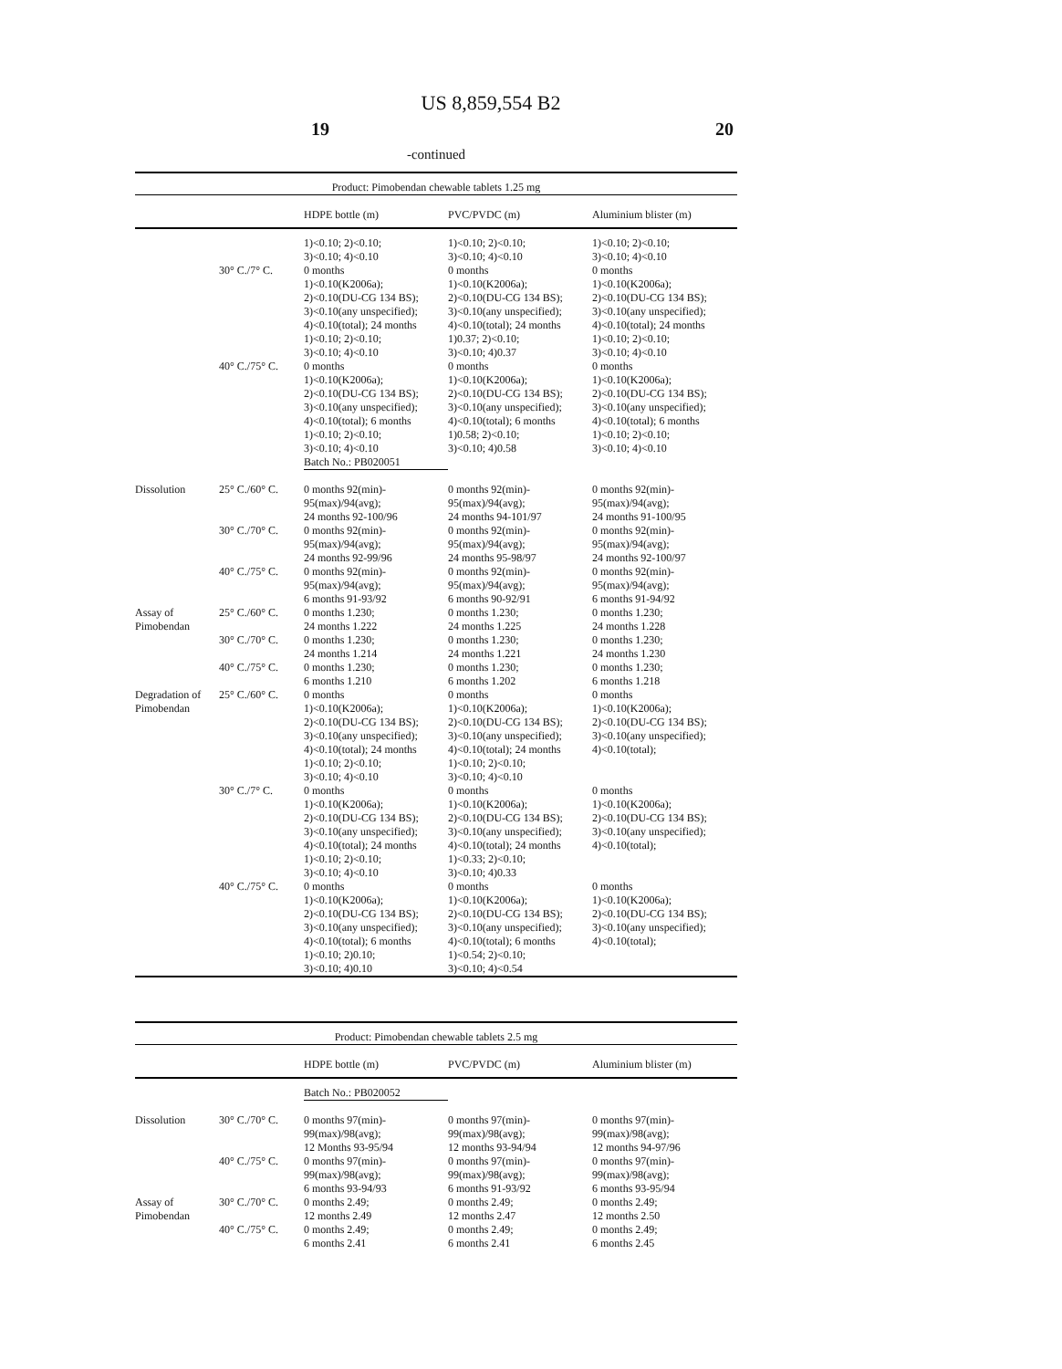US 8,859,554 B2
19 20
-continued
| Product: Pimobendan chewable tablets 1.25 mg | | | | |
| | | HDPE bottle (m) | PVC/PVDC (m) | Aluminium blister (m) |
| | | 1)<0.10; 2)<0.10; 3)<0.10; 4)<0.10 | 1)<0.10; 2)<0.10; 3)<0.10; 4)<0.10 | 1)<0.10; 2)<0.10; 3)<0.10; 4)<0.10 |
| | 30° C./7° C. | 0 months 1)<0.10(K2006a); 2)<0.10(DU-CG 134 BS); 3)<0.10(any unspecified); 4)<0.10(total); 24 months 1)<0.10; 2)<0.10; 3)<0.10; 4)<0.10 | 0 months 1)<0.10(K2006a); 2)<0.10(DU-CG 134 BS); 3)<0.10(any unspecified); 4)<0.10(total); 24 months 1)0.37; 2)<0.10; 3)<0.10; 4)0.37 | 0 months 1)<0.10(K2006a); 2)<0.10(DU-CG 134 BS); 3)<0.10(any unspecified); 4)<0.10(total); 24 months 1)<0.10; 2)<0.10; 3)<0.10; 4)<0.10 |
| | 40° C./75° C. | 0 months 1)<0.10(K2006a); 2)<0.10(DU-CG 134 BS); 3)<0.10(any unspecified); 4)<0.10(total); 6 months 1)<0.10; 2)<0.10; 3)<0.10; 4)<0.10 | 0 months 1)<0.10(K2006a); 2)<0.10(DU-CG 134 BS); 3)<0.10(any unspecified); 4)<0.10(total); 6 months 1)0.58; 2)<0.10; 3)<0.10; 4)0.58 | 0 months 1)<0.10(K2006a); 2)<0.10(DU-CG 134 BS); 3)<0.10(any unspecified); 4)<0.10(total); 6 months 1)<0.10; 2)<0.10; 3)<0.10; 4)<0.10 |
| | | Batch No.: PB020051 | | |
| Dissolution | 25° C./60° C. | 0 months 92(min)- 95(max)/94(avg); 24 months 92-100/96 | 0 months 92(min)- 95(max)/94(avg); 24 months 94-101/97 | 0 months 92(min)- 95(max)/94(avg); 24 months 91-100/95 |
| | 30° C./70° C. | 0 months 92(min)- 95(max)/94(avg); 24 months 92-99/96 | 0 months 92(min)- 95(max)/94(avg); 24 months 95-98/97 | 0 months 92(min)- 95(max)/94(avg); 24 months 92-100/97 |
| | 40° C./75° C. | 0 months 92(min)- 95(max)/94(avg); 6 months 91-93/92 | 0 months 92(min)- 95(max)/94(avg); 6 months 90-92/91 | 0 months 92(min)- 95(max)/94(avg); 6 months 91-94/92 |
| Assay of Pimobendan | 25° C./60° C. | 0 months 1.230; 24 months 1.222 | 0 months 1.230; 24 months 1.225 | 0 months 1.230; 24 months 1.228 |
| | 30° C./70° C. | 0 months 1.230; 24 months 1.214 | 0 months 1.230; 24 months 1.221 | 0 months 1.230; 24 months 1.230 |
| | 40° C./75° C. | 0 months 1.230; 6 months 1.210 | 0 months 1.230; 6 months 1.202 | 0 months 1.230; 6 months 1.218 |
| Degradation of Pimobendan | 25° C./60° C. | 0 months 1)<0.10(K2006a); 2)<0.10(DU-CG 134 BS); 3)<0.10(any unspecified); 4)<0.10(total); 24 months 1)<0.10; 2)<0.10; 3)<0.10; 4)<0.10 | 0 months 1)<0.10(K2006a); 2)<0.10(DU-CG 134 BS); 3)<0.10(any unspecified); 4)<0.10(total); 24 months 1)<0.10; 2)<0.10; 3)<0.10; 4)<0.10 | 0 months 1)<0.10(K2006a); 2)<0.10(DU-CG 134 BS); 3)<0.10(any unspecified); 4)<0.10(total); |
| | 30° C./7° C. | 0 months 1)<0.10(K2006a); 2)<0.10(DU-CG 134 BS); 3)<0.10(any unspecified); 4)<0.10(total); 24 months 1)<0.10; 2)<0.10; 3)<0.10; 4)<0.10 | 0 months 1)<0.10(K2006a); 2)<0.10(DU-CG 134 BS); 3)<0.10(any unspecified); 4)<0.10(total); 24 months 1)<0.33; 2)<0.10; 3)<0.10; 4)0.33 | 0 months 1)<0.10(K2006a); 2)<0.10(DU-CG 134 BS); 3)<0.10(any unspecified); 4)<0.10(total); |
| | 40° C./75° C. | 0 months 1)<0.10(K2006a); 2)<0.10(DU-CG 134 BS); 3)<0.10(any unspecified); 4)<0.10(total); 6 months 1)<0.10; 2)0.10; 3)<0.10; 4)0.10 | 0 months 1)<0.10(K2006a); 2)<0.10(DU-CG 134 BS); 3)<0.10(any unspecified); 4)<0.10(total); 6 months 1)<0.54; 2)<0.10; 3)<0.10; 4)<0.54 | 0 months 1)<0.10(K2006a); 2)<0.10(DU-CG 134 BS); 3)<0.10(any unspecified); 4)<0.10(total); |
| Product: Pimobendan chewable tablets 2.5 mg | | | | |
| | | HDPE bottle (m) | PVC/PVDC (m) | Aluminium blister (m) |
| | | Batch No.: PB020052 | | |
| Dissolution | 30° C./70° C. | 0 months 97(min)- 99(max)/98(avg); 12 Months 93-95/94 | 0 months 97(min)- 99(max)/98(avg); 12 months 93-94/94 | 0 months 97(min)- 99(max)/98(avg); 12 months 94-97/96 |
| | 40° C./75° C. | 0 months 97(min)- 99(max)/98(avg); 6 months 93-94/93 | 0 months 97(min)- 99(max)/98(avg); 6 months 91-93/92 | 0 months 97(min)- 99(max)/98(avg); 6 months 93-95/94 |
| Assay of Pimobendan | 30° C./70° C. | 0 months 2.49; 12 months 2.49 | 0 months 2.49; 12 months 2.47 | 0 months 2.49; 12 months 2.50 |
| | 40° C./75° C. | 0 months 2.49; 6 months 2.41 | 0 months 2.49; 6 months 2.41 | 0 months 2.49; 6 months 2.45 |